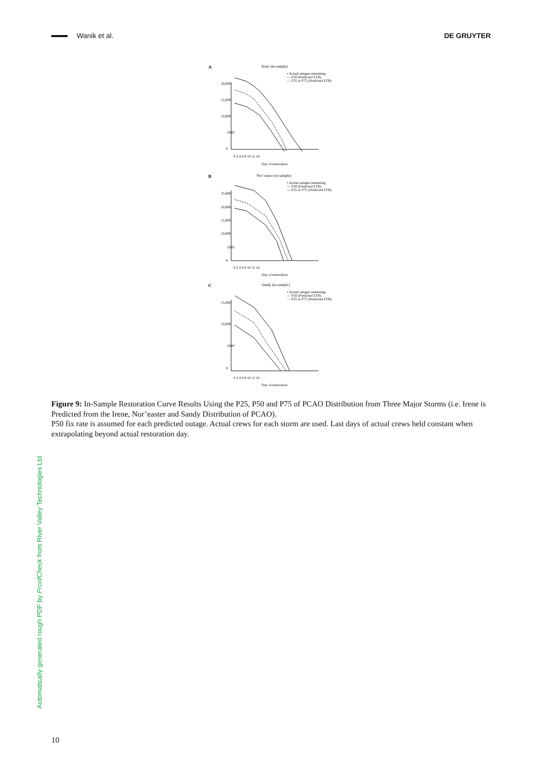Wanik et al. DE GRUYTER
A
Irene (in-sample)
• Actual outages remaining
--- P50 (Predicted ETR)
— P25 or P75 (Predicted ETR)
20,000
15,000
10,000
5000
0
0 2 4 6 8 10 12 14
Day of restoration
B
Nor’easter (in-sample)
• Actual outages remaining
--- P50 (Predicted ETR)
— P25 or P75 (Predicted ETR)
25,000
20,000
15,000
10,000
5000
0
0 2 4 6 8 10 12 14
Day of restoration
C
Sandy (in-sample)
• Actual outages remaining
--- P50 (Predicted ETR)
— P25 or P75 (Predicted ETR)
15,000
10,000
5000
0
0 2 4 6 8 10 12 14
Day of restoration
Figure 9: In-Sample Restoration Curve Results Using the P25, P50 and P75 of PCAO Distribution from Three Major Storms (i.e. Irene is Predicted from the Irene, Nor’easter and Sandy Distribution of PCAO).
P50 fix rate is assumed for each predicted outage. Actual crews for each storm are used. Last days of actual crews held constant when extrapolating beyond actual restoration day.
Automatically generated rough PDF by ProofCheck from River Valley Technologies Ltd
10